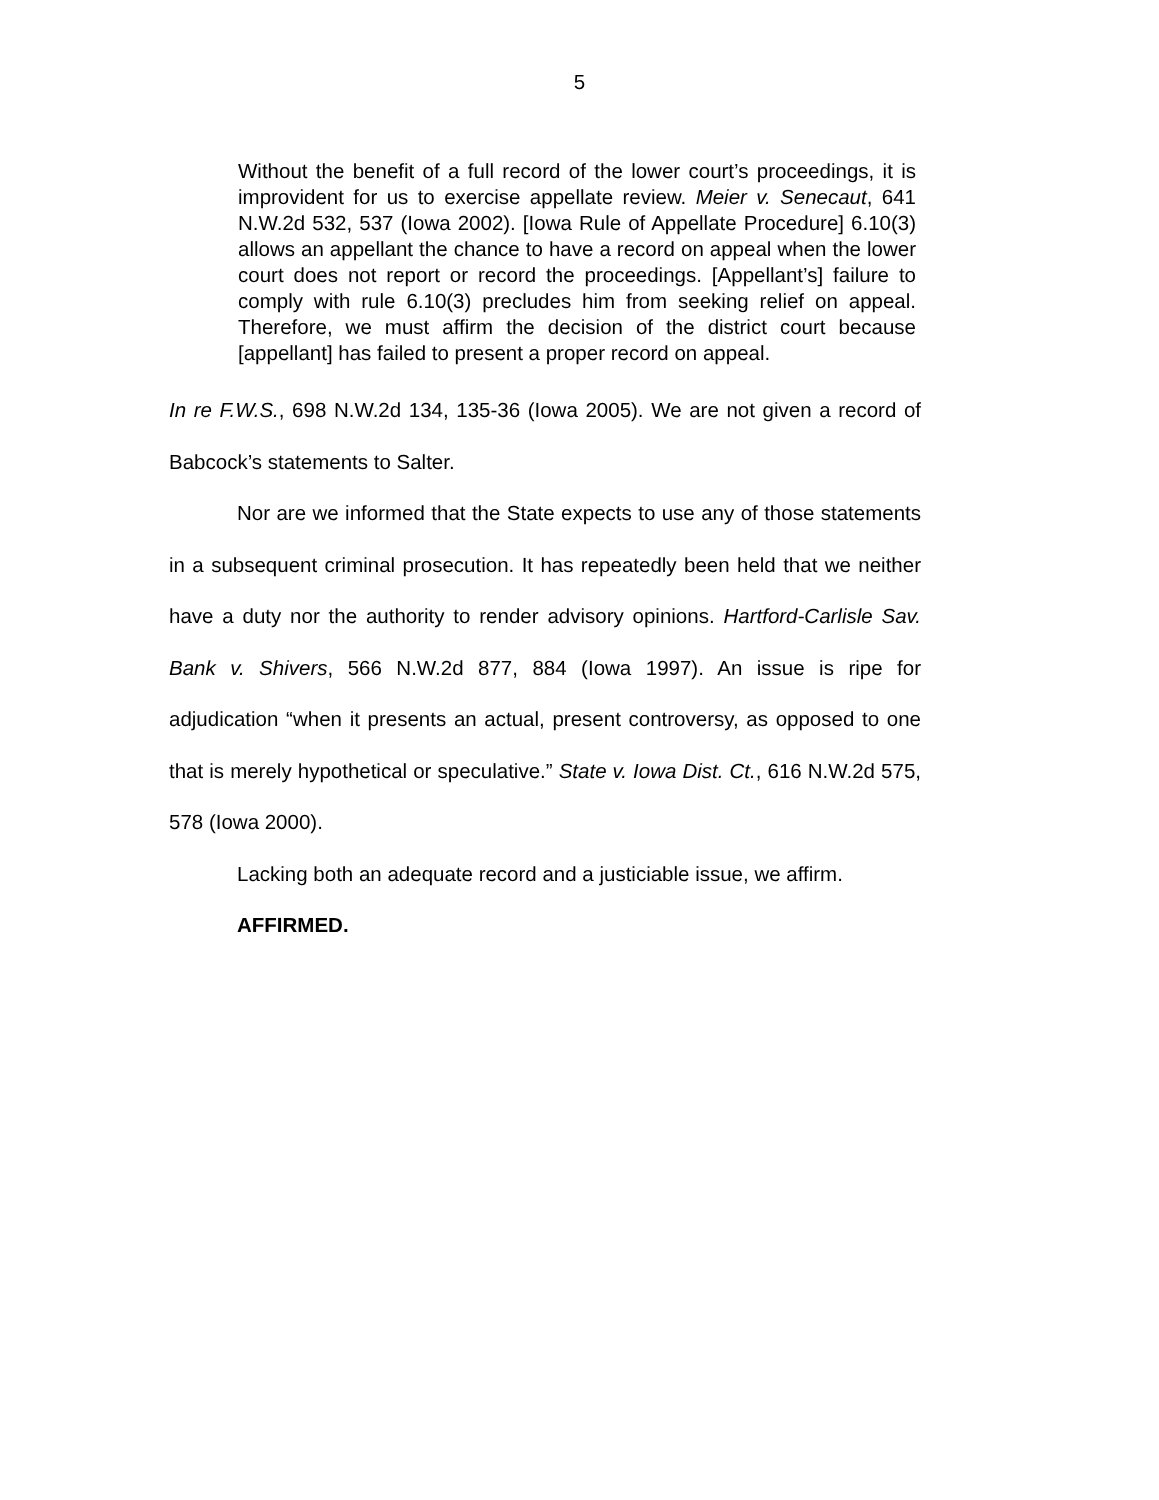5
Without the benefit of a full record of the lower court’s proceedings, it is improvident for us to exercise appellate review. Meier v. Senecaut, 641 N.W.2d 532, 537 (Iowa 2002). [Iowa Rule of Appellate Procedure] 6.10(3) allows an appellant the chance to have a record on appeal when the lower court does not report or record the proceedings. [Appellant’s] failure to comply with rule 6.10(3) precludes him from seeking relief on appeal. Therefore, we must affirm the decision of the district court because [appellant] has failed to present a proper record on appeal.
In re F.W.S., 698 N.W.2d 134, 135-36 (Iowa 2005). We are not given a record of Babcock’s statements to Salter.
Nor are we informed that the State expects to use any of those statements in a subsequent criminal prosecution. It has repeatedly been held that we neither have a duty nor the authority to render advisory opinions. Hartford-Carlisle Sav. Bank v. Shivers, 566 N.W.2d 877, 884 (Iowa 1997). An issue is ripe for adjudication “when it presents an actual, present controversy, as opposed to one that is merely hypothetical or speculative.” State v. Iowa Dist. Ct., 616 N.W.2d 575, 578 (Iowa 2000).
Lacking both an adequate record and a justiciable issue, we affirm.
AFFIRMED.